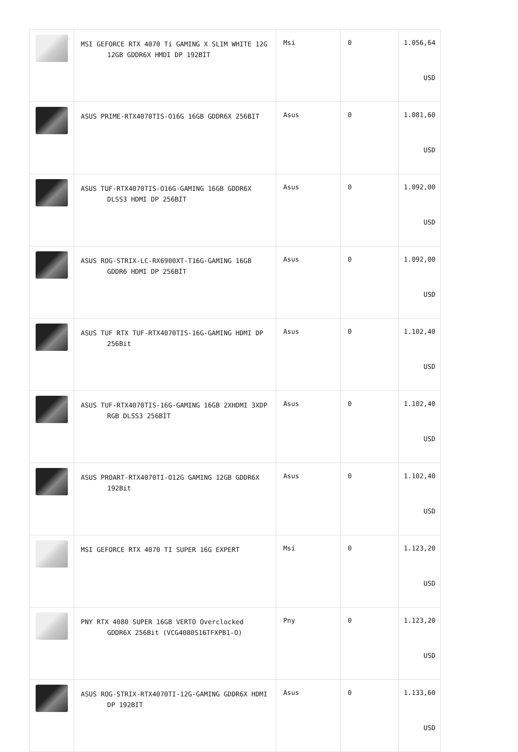| | MSI GEFORCE RTX 4070 Ti GAMING X SLIM WHITE 12G 12GB GDDR6X HMDI DP 192BİT | Msi | 0 | 1.056,64 USD |
| | ASUS PRIME-RTX4070TIS-O16G 16GB GDDR6X 256BIT | Asus | 0 | 1.081,60 USD |
| | ASUS TUF-RTX4070TIS-O16G-GAMING 16GB GDDR6X DLSS3 HDMI DP 256BİT | Asus | 0 | 1.092,00 USD |
| | ASUS ROG-STRIX-LC-RX6900XT-T16G-GAMING 16GB GDDR6 HDMI DP 256BİT | Asus | 0 | 1.092,00 USD |
| | ASUS TUF RTX TUF-RTX4070TIS-16G-GAMING HDMI DP 256Bit | Asus | 0 | 1.102,40 USD |
| | ASUS TUF-RTX4070TIS-16G-GAMING 16GB 2XHDMI 3XDP RGB DLSS3 256BİT | Asus | 0 | 1.102,40 USD |
| | ASUS PROART-RTX4070TI-O12G GAMING 12GB GDDR6X 192Bit | Asus | 0 | 1.102,40 USD |
| | MSI GEFORCE RTX 4070 TI SUPER 16G EXPERT | Msi | 0 | 1.123,20 USD |
| | PNY RTX 4080 SUPER 16GB VERTO Overclocked GDDR6X 256Bit (VCG4080S16TFXPB1-O) | Pny | 0 | 1.123,20 USD |
| | ASUS ROG-STRIX-RTX4070TI-12G-GAMING GDDR6X HDMI DP 192BIT | Asus | 0 | 1.133,60 USD |